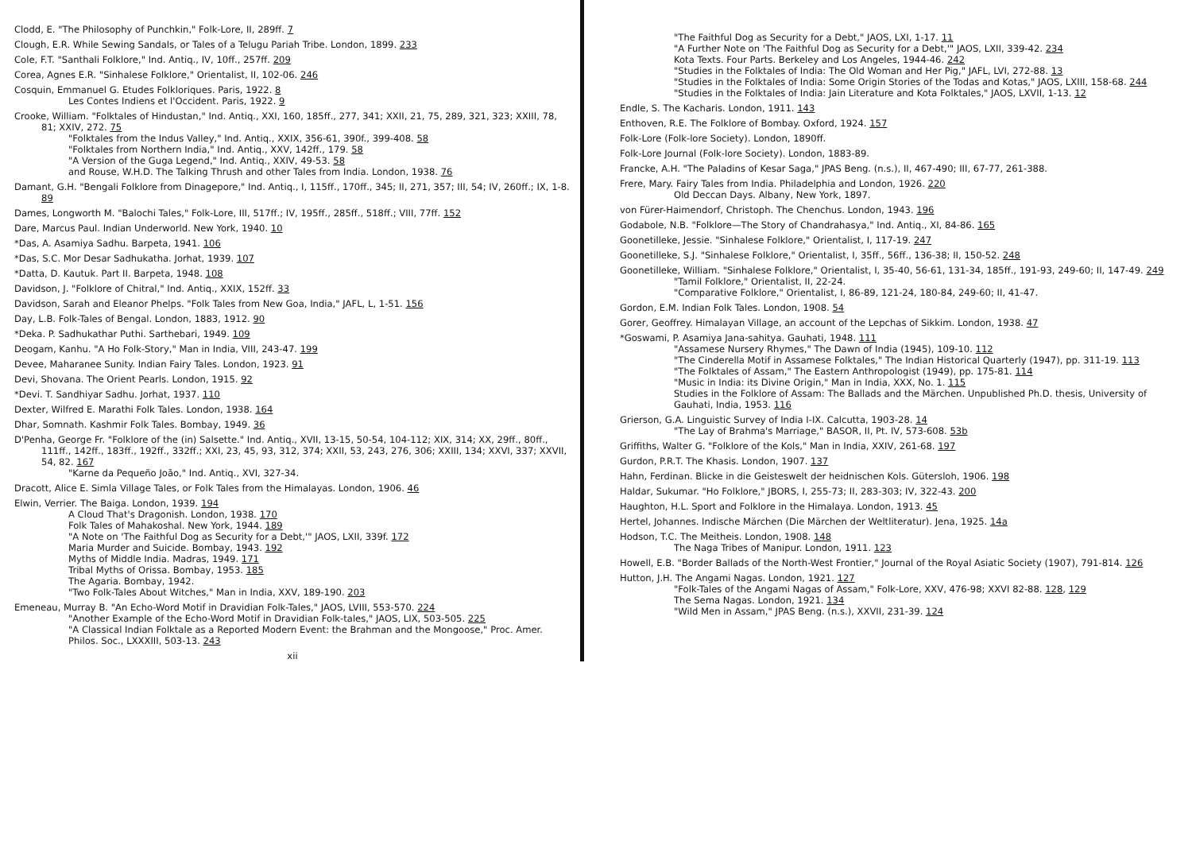Clodd, E. "The Philosophy of Punchkin," Folk-Lore, II, 289ff. 7
Clough, E.R. While Sewing Sandals, or Tales of a Telugu Pariah Tribe. London, 1899. 233
Cole, F.T. "Santhali Folklore," Ind. Antiq., IV, 10ff., 257ff. 209
Corea, Agnes E.R. "Sinhalese Folklore," Orientalist, II, 102-06. 246
Cosquin, Emmanuel G. Etudes Folkloriques. Paris, 1922. 8
Les Contes Indiens et l'Occident. Paris, 1922. 9
Crooke, William. "Folktales of Hindustan," Ind. Antiq., XXI, 160, 185ff., 277, 341; XXII, 21, 75, 289, 321, 323; XXIII, 78, 81; XXIV, 272. 75
"Folktales from the Indus Valley," Ind. Antiq., XXIX, 356-61, 390f., 399-408. 58
"Folktales from Northern India," Ind. Antiq., XXV, 142ff., 179. 58
"A Version of the Guga Legend," Ind. Antiq., XXIV, 49-53. 58
and Rouse, W.H.D. The Talking Thrush and other Tales from India. London, 1938. 76
Damant, G.H. "Bengali Folklore from Dinagepore," Ind. Antiq., I, 115ff., 170ff., 345; II, 271, 357; III, 54; IV, 260ff.; IX, 1-8. 89
Dames, Longworth M. "Balochi Tales," Folk-Lore, III, 517ff.; IV, 195ff., 285ff., 518ff.; VIII, 77ff. 152
Dare, Marcus Paul. Indian Underworld. New York, 1940. 10
*Das, A. Asamiya Sadhu. Barpeta, 1941. 106
*Das, S.C. Mor Desar Sadhukatha. Jorhat, 1939. 107
*Datta, D. Kautuk. Part II. Barpeta, 1948. 108
Davidson, J. "Folklore of Chitral," Ind. Antiq., XXIX, 152ff. 33
Davidson, Sarah and Eleanor Phelps. "Folk Tales from New Goa, India," JAFL, L, 1-51. 156
Day, L.B. Folk-Tales of Bengal. London, 1883, 1912. 90
*Deka. P. Sadhukathar Puthi. Sarthebari, 1949. 109
Deogam, Kanhu. "A Ho Folk-Story," Man in India, VIII, 243-47. 199
Devee, Maharanee Sunity. Indian Fairy Tales. London, 1923. 91
Devi, Shovana. The Orient Pearls. London, 1915. 92
*Devi. T. Sandhiyar Sadhu. Jorhat, 1937. 110
Dexter, Wilfred E. Marathi Folk Tales. London, 1938. 164
Dhar, Somnath. Kashmir Folk Tales. Bombay, 1949. 36
D'Penha, George Fr. "Folklore of the (in) Salsette." Ind. Antiq., XVII, 13-15, 50-54, 104-112; XIX, 314; XX, 29ff., 80ff., 111ff., 142ff., 183ff., 192ff., 332ff.; XXI, 23, 45, 93, 312, 374; XXII, 53, 243, 276, 306; XXIII, 134; XXVI, 337; XXVII, 54, 82. 167
"Karne da Pequeño João," Ind. Antiq., XVI, 327-34.
Dracott, Alice E. Simla Village Tales, or Folk Tales from the Himalayas. London, 1906. 46
Elwin, Verrier. The Baiga. London, 1939. 194
A Cloud That's Dragonish. London, 1938. 170
Folk Tales of Mahakoshal. New York, 1944. 189
"A Note on 'The Faithful Dog as Security for a Debt,'" JAOS, LXII, 339f. 172
Maria Murder and Suicide. Bombay, 1943. 192
Myths of Middle India. Madras, 1949. 171
Tribal Myths of Orissa. Bombay, 1953. 185
The Agaria. Bombay, 1942.
"Two Folk-Tales About Witches," Man in India, XXV, 189-190. 203
Emeneau, Murray B. "An Echo-Word Motif in Dravidian Folk-Tales," JAOS, LVIII, 553-570. 224
"Another Example of the Echo-Word Motif in Dravidian Folk-tales," JAOS, LIX, 503-505. 225
"A Classical Indian Folktale as a Reported Modern Event: the Brahman and the Mongoose," Proc. Amer. Philos. Soc., LXXXIII, 503-13. 243
xii
"The Faithful Dog as Security for a Debt," JAOS, LXI, 1-17. 11
"A Further Note on 'The Faithful Dog as Security for a Debt,'" JAOS, LXII, 339-42. 234
Kota Texts. Four Parts. Berkeley and Los Angeles, 1944-46. 242
"Studies in the Folktales of India: The Old Woman and Her Pig," JAFL, LVI, 272-88. 13
"Studies in the Folktales of India: Some Origin Stories of the Todas and Kotas," JAOS, LXIII, 158-68. 244
"Studies in the Folktales of India: Jain Literature and Kota Folktales," JAOS, LXVII, 1-13. 12
Endle, S. The Kacharis. London, 1911. 143
Enthoven, R.E. The Folklore of Bombay. Oxford, 1924. 157
Folk-Lore (Folk-lore Society). London, 1890ff.
Folk-Lore Journal (Folk-lore Society). London, 1883-89.
Francke, A.H. "The Paladins of Kesar Saga," JPAS Beng. (n.s.), II, 467-490; III, 67-77, 261-388.
Frere, Mary. Fairy Tales from India. Philadelphia and London, 1926. 220
Old Deccan Days. Albany, New York, 1897.
von Fürer-Haimendorf, Christoph. The Chenchus. London, 1943. 196
Godabole, N.B. "Folklore—The Story of Chandrahasya," Ind. Antiq., XI, 84-86. 165
Goonetilleke, Jessie. "Sinhalese Folklore," Orientalist, I, 117-19. 247
Goonetilleke, S.J. "Sinhalese Folklore," Orientalist, I, 35ff., 56ff., 136-38; II, 150-52. 248
Goonetilleke, William. "Sinhalese Folklore," Orientalist, I, 35-40, 56-61, 131-34, 185ff., 191-93, 249-60; II, 147-49. 249
"Tamil Folklore," Orientalist, II, 22-24.
"Comparative Folklore," Orientalist, I, 86-89, 121-24, 180-84, 249-60; II, 41-47.
Gordon, E.M. Indian Folk Tales. London, 1908. 54
Gorer, Geoffrey. Himalayan Village, an account of the Lepchas of Sikkim. London, 1938. 47
*Goswami, P. Asamiya Jana-sahitya. Gauhati, 1948. 111
"Assamese Nursery Rhymes," The Dawn of India (1945), 109-10. 112
"The Cinderella Motif in Assamese Folktales," The Indian Historical Quarterly (1947), pp. 311-19. 113
"The Folktales of Assam," The Eastern Anthropologist (1949), pp. 175-81. 114
"Music in India: its Divine Origin," Man in India, XXX, No. 1. 115
Studies in the Folklore of Assam: The Ballads and the Märchen. Unpublished Ph.D. thesis, University of Gauhati, India, 1953. 116
Grierson, G.A. Linguistic Survey of India I-IX. Calcutta, 1903-28. 14
"The Lay of Brahma's Marriage," BASOR, II, Pt. IV, 573-608. 53b
Griffiths, Walter G. "Folklore of the Kols," Man in India, XXIV, 261-68. 197
Gurdon, P.R.T. The Khasis. London, 1907. 137
Hahn, Ferdinan. Blicke in die Geisteswelt der heidnischen Kols. Gütersloh, 1906. 198
Haldar, Sukumar. "Ho Folklore," JBORS, I, 255-73; II, 283-303; IV, 322-43. 200
Haughton, H.L. Sport and Folklore in the Himalaya. London, 1913. 45
Hertel, Johannes. Indische Märchen (Die Märchen der Weltliteratur). Jena, 1925. 14a
Hodson, T.C. The Meitheis. London, 1908. 148
The Naga Tribes of Manipur. London, 1911. 123
Howell, E.B. "Border Ballads of the North-West Frontier," Journal of the Royal Asiatic Society (1907), 791-814. 126
Hutton, J.H. The Angami Nagas. London, 1921. 127
"Folk-Tales of the Angami Nagas of Assam," Folk-Lore, XXV, 476-98; XXVI 82-88. 128, 129
The Sema Nagas. London, 1921. 134
"Wild Men in Assam," JPAS Beng. (n.s.), XXVII, 231-39. 124